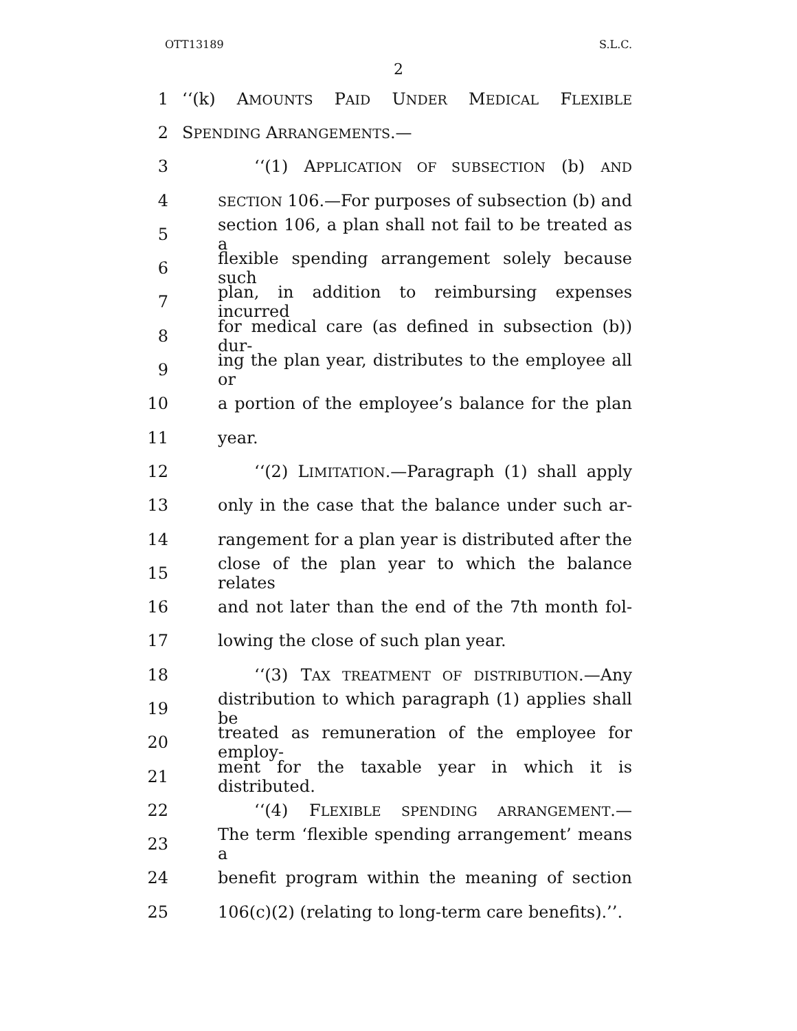OTT13189 S.L.C.
2
1 ‘‘(k) AMOUNTS PAID UNDER MEDICAL FLEXIBLE
2 SPENDING ARRANGEMENTS.—
3 ‘‘(1) APPLICATION OF SUBSECTION (b) AND
4 SECTION 106.—For purposes of subsection (b) and
5 section 106, a plan shall not fail to be treated as a
6 flexible spending arrangement solely because such
7 plan, in addition to reimbursing expenses incurred
8 for medical care (as defined in subsection (b)) dur-
9 ing the plan year, distributes to the employee all or
10 a portion of the employee’s balance for the plan
11 year.
12 ‘‘(2) LIMITATION.—Paragraph (1) shall apply
13 only in the case that the balance under such ar-
14 rangement for a plan year is distributed after the
15 close of the plan year to which the balance relates
16 and not later than the end of the 7th month fol-
17 lowing the close of such plan year.
18 ‘‘(3) TAX TREATMENT OF DISTRIBUTION.—Any
19 distribution to which paragraph (1) applies shall be
20 treated as remuneration of the employee for employ-
21 ment for the taxable year in which it is distributed.
22 ‘‘(4) FLEXIBLE SPENDING ARRANGEMENT.—
23 The term ‘flexible spending arrangement’ means a
24 benefit program within the meaning of section
25 106(c)(2) (relating to long-term care benefits).’’.